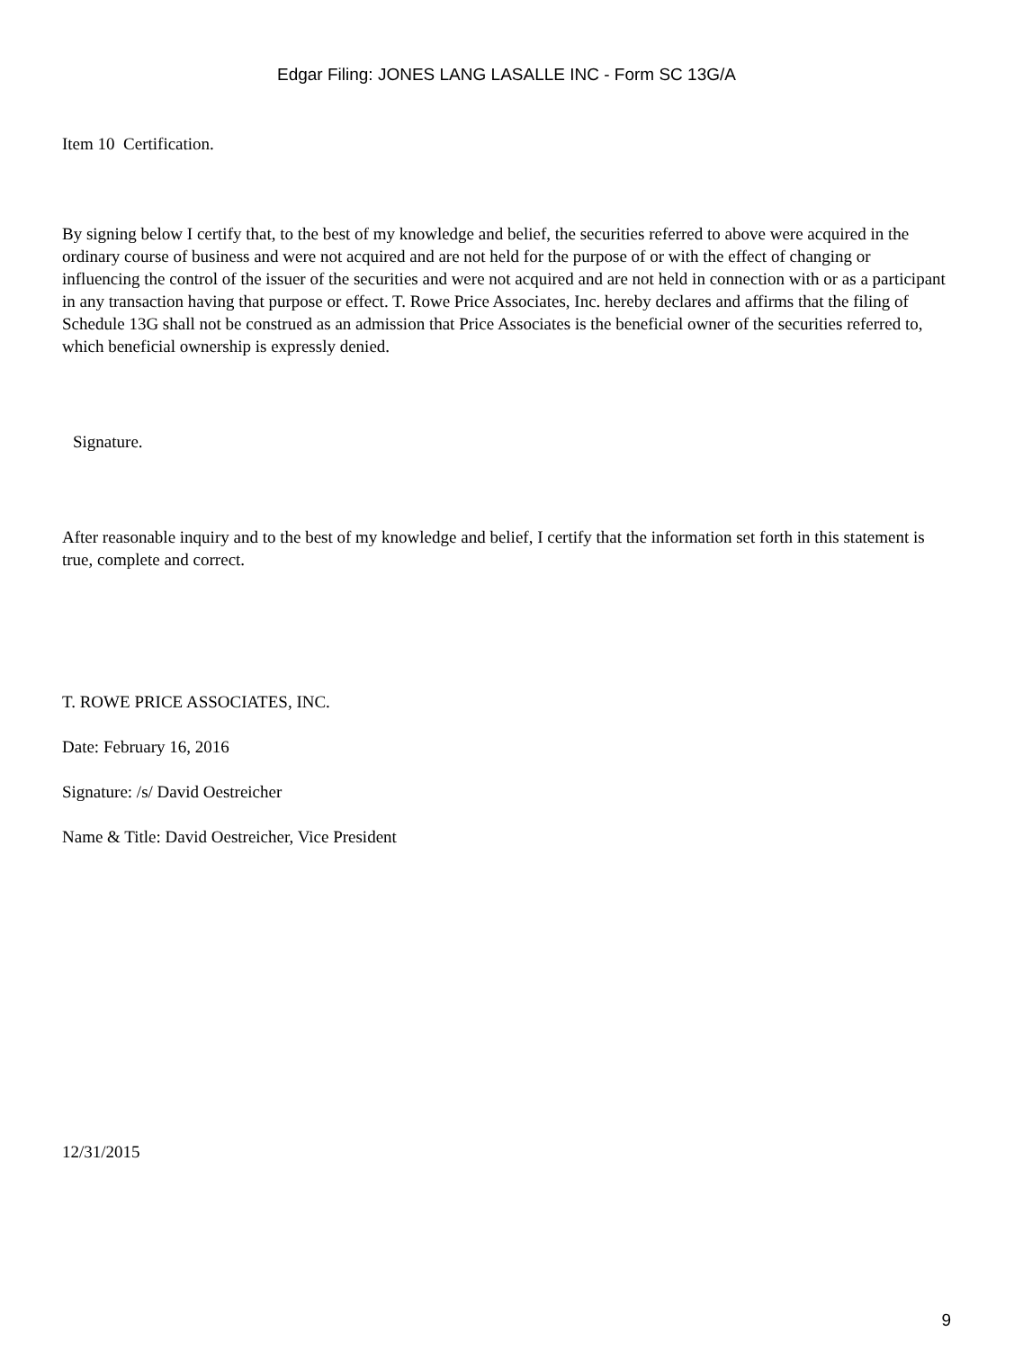Edgar Filing: JONES LANG LASALLE INC - Form SC 13G/A
Item 10 Certification.
By signing below I certify that, to the best of my knowledge and belief, the securities referred to above were acquired in the ordinary course of business and were not acquired and are not held for the purpose of or with the effect of changing or influencing the control of the issuer of the securities and were not acquired and are not held in connection with or as a participant in any transaction having that purpose or effect. T. Rowe Price Associates, Inc. hereby declares and affirms that the filing of Schedule 13G shall not be construed as an admission that Price Associates is the beneficial owner of the securities referred to, which beneficial ownership is expressly denied.
Signature.
After reasonable inquiry and to the best of my knowledge and belief, I certify that the information set forth in this statement is true, complete and correct.
T. ROWE PRICE ASSOCIATES, INC.
Date: February 16, 2016
Signature: /s/ David Oestreicher
Name & Title: David Oestreicher, Vice President
12/31/2015
9